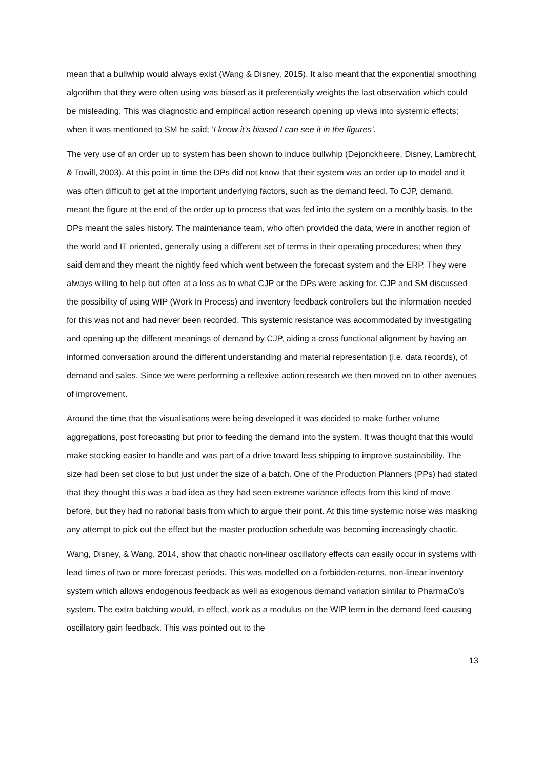mean that a bullwhip would always exist (Wang & Disney, 2015). It also meant that the exponential smoothing algorithm that they were often using was biased as it preferentially weights the last observation which could be misleading. This was diagnostic and empirical action research opening up views into systemic effects; when it was mentioned to SM he said; ‘I know it’s biased I can see it in the figures’.
The very use of an order up to system has been shown to induce bullwhip (Dejonckheere, Disney, Lambrecht, & Towill, 2003). At this point in time the DPs did not know that their system was an order up to model and it was often difficult to get at the important underlying factors, such as the demand feed. To CJP, demand, meant the figure at the end of the order up to process that was fed into the system on a monthly basis, to the DPs meant the sales history. The maintenance team, who often provided the data, were in another region of the world and IT oriented, generally using a different set of terms in their operating procedures; when they said demand they meant the nightly feed which went between the forecast system and the ERP. They were always willing to help but often at a loss as to what CJP or the DPs were asking for. CJP and SM discussed the possibility of using WIP (Work In Process) and inventory feedback controllers but the information needed for this was not and had never been recorded. This systemic resistance was accommodated by investigating and opening up the different meanings of demand by CJP, aiding a cross functional alignment by having an informed conversation around the different understanding and material representation (i.e. data records), of demand and sales. Since we were performing a reflexive action research we then moved on to other avenues of improvement.
Around the time that the visualisations were being developed it was decided to make further volume aggregations, post forecasting but prior to feeding the demand into the system. It was thought that this would make stocking easier to handle and was part of a drive toward less shipping to improve sustainability. The size had been set close to but just under the size of a batch. One of the Production Planners (PPs) had stated that they thought this was a bad idea as they had seen extreme variance effects from this kind of move before, but they had no rational basis from which to argue their point. At this time systemic noise was masking any attempt to pick out the effect but the master production schedule was becoming increasingly chaotic.
Wang, Disney, & Wang, 2014, show that chaotic non-linear oscillatory effects can easily occur in systems with lead times of two or more forecast periods. This was modelled on a forbidden-returns, non-linear inventory system which allows endogenous feedback as well as exogenous demand variation similar to PharmaCo’s system. The extra batching would, in effect, work as a modulus on the WIP term in the demand feed causing oscillatory gain feedback. This was pointed out to the
13